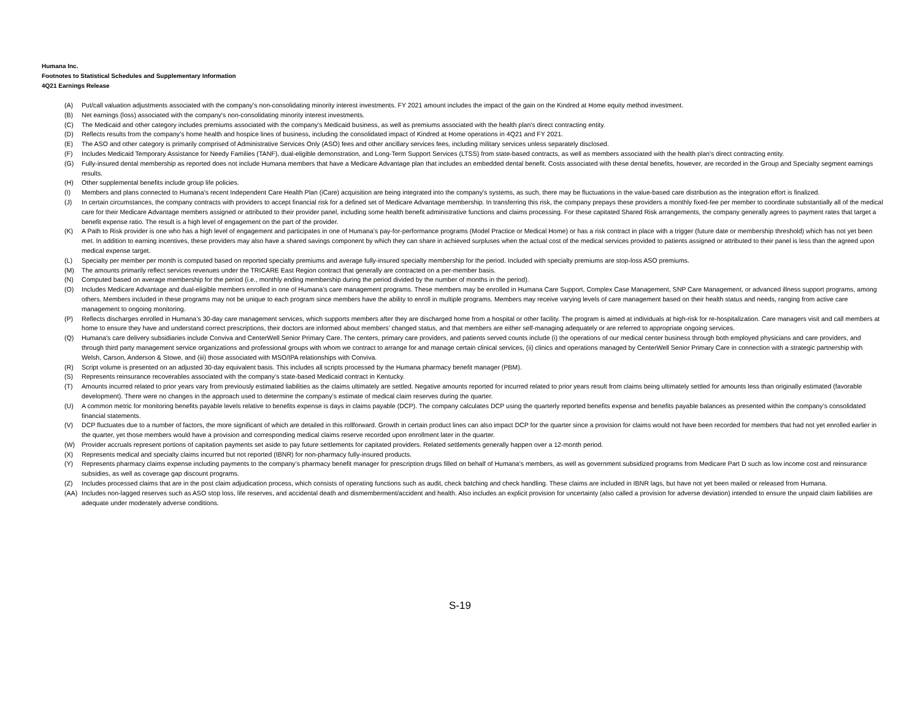Humana Inc.
Footnotes to Statistical Schedules and Supplementary Information
4Q21 Earnings Release
(A) Put/call valuation adjustments associated with the company's non-consolidating minority interest investments. FY 2021 amount includes the impact of the gain on the Kindred at Home equity method investment.
(B) Net earnings (loss) associated with the company's non-consolidating minority interest investments.
(C) The Medicaid and other category includes premiums associated with the company’s Medicaid business, as well as premiums associated with the health plan's direct contracting entity.
(D) Reflects results from the company's home health and hospice lines of business, including the consolidated impact of Kindred at Home operations in 4Q21 and FY 2021.
(E) The ASO and other category is primarily comprised of Administrative Services Only (ASO) fees and other ancillary services fees, including military services unless separately disclosed.
(F) Includes Medicaid Temporary Assistance for Needy Families (TANF), dual-eligible demonstration, and Long-Term Support Services (LTSS) from state-based contracts, as well as members associated with the health plan's direct contracting entity.
(G) Fully-insured dental membership as reported does not include Humana members that have a Medicare Advantage plan that includes an embedded dental benefit. Costs associated with these dental benefits, however, are recorded in the Group and Specialty segment earnings results.
(H) Other supplemental benefits include group life policies.
(I) Members and plans connected to Humana's recent Independent Care Health Plan (iCare) acquisition are being integrated into the company's systems, as such, there may be fluctuations in the value-based care distribution as the integration effort is finalized.
(J) In certain circumstances, the company contracts with providers to accept financial risk for a defined set of Medicare Advantage membership. In transferring this risk, the company prepays these providers a monthly fixed-fee per member to coordinate substantially all of the medical care for their Medicare Advantage members assigned or attributed to their provider panel, including some health benefit administrative functions and claims processing. For these capitated Shared Risk arrangements, the company generally agrees to payment rates that target a benefit expense ratio. The result is a high level of engagement on the part of the provider.
(K) A Path to Risk provider is one who has a high level of engagement and participates in one of Humana’s pay-for-performance programs (Model Practice or Medical Home) or has a risk contract in place with a trigger (future date or membership threshold) which has not yet been met. In addition to earning incentives, these providers may also have a shared savings component by which they can share in achieved surpluses when the actual cost of the medical services provided to patients assigned or attributed to their panel is less than the agreed upon medical expense target.
(L) Specialty per member per month is computed based on reported specialty premiums and average fully-insured specialty membership for the period. Included with specialty premiums are stop-loss ASO premiums.
(M) The amounts primarily reflect services revenues under the TRICARE East Region contract that generally are contracted on a per-member basis.
(N) Computed based on average membership for the period (i.e., monthly ending membership during the period divided by the number of months in the period).
(O) Includes Medicare Advantage and dual-eligible members enrolled in one of Humana’s care management programs. These members may be enrolled in Humana Care Support, Complex Case Management, SNP Care Management, or advanced illness support programs, among others. Members included in these programs may not be unique to each program since members have the ability to enroll in multiple programs. Members may receive varying levels of care management based on their health status and needs, ranging from active care management to ongoing monitoring.
(P) Reflects discharges enrolled in Humana’s 30-day care management services, which supports members after they are discharged home from a hospital or other facility. The program is aimed at individuals at high-risk for re-hospitalization. Care managers visit and call members at home to ensure they have and understand correct prescriptions, their doctors are informed about members’ changed status, and that members are either self-managing adequately or are referred to appropriate ongoing services.
(Q) Humana's care delivery subsidiaries include Conviva and CenterWell Senior Primary Care. The centers, primary care providers, and patients served counts include (i) the operations of our medical center business through both employed physicians and care providers, and through third party management service organizations and professional groups with whom we contract to arrange for and manage certain clinical services, (ii) clinics and operations managed by CenterWell Senior Primary Care in connection with a strategic partnership with Welsh, Carson, Anderson & Stowe, and (iii) those associated with MSO/IPA relationships with Conviva.
(R) Script volume is presented on an adjusted 30-day equivalent basis. This includes all scripts processed by the Humana pharmacy benefit manager (PBM).
(S) Represents reinsurance recoverables associated with the company’s state-based Medicaid contract in Kentucky.
(T) Amounts incurred related to prior years vary from previously estimated liabilities as the claims ultimately are settled. Negative amounts reported for incurred related to prior years result from claims being ultimately settled for amounts less than originally estimated (favorable development). There were no changes in the approach used to determine the company’s estimate of medical claim reserves during the quarter.
(U) A common metric for monitoring benefits payable levels relative to benefits expense is days in claims payable (DCP). The company calculates DCP using the quarterly reported benefits expense and benefits payable balances as presented within the company’s consolidated financial statements.
(V) DCP fluctuates due to a number of factors, the more significant of which are detailed in this rollforward. Growth in certain product lines can also impact DCP for the quarter since a provision for claims would not have been recorded for members that had not yet enrolled earlier in the quarter, yet those members would have a provision and corresponding medical claims reserve recorded upon enrollment later in the quarter.
(W) Provider accruals represent portions of capitation payments set aside to pay future settlements for capitated providers. Related settlements generally happen over a 12-month period.
(X) Represents medical and specialty claims incurred but not reported (IBNR) for non-pharmacy fully-insured products.
(Y) Represents pharmacy claims expense including payments to the company’s pharmacy benefit manager for prescription drugs filled on behalf of Humana’s members, as well as government subsidized programs from Medicare Part D such as low income cost and reinsurance subsidies, as well as coverage gap discount programs.
(Z) Includes processed claims that are in the post claim adjudication process, which consists of operating functions such as audit, check batching and check handling. These claims are included in IBNR lags, but have not yet been mailed or released from Humana.
(AA) Includes non-lagged reserves such as ASO stop loss, life reserves, and accidental death and dismemberment/accident and health. Also includes an explicit provision for uncertainty (also called a provision for adverse deviation) intended to ensure the unpaid claim liabilities are adequate under moderately adverse conditions.
S-19